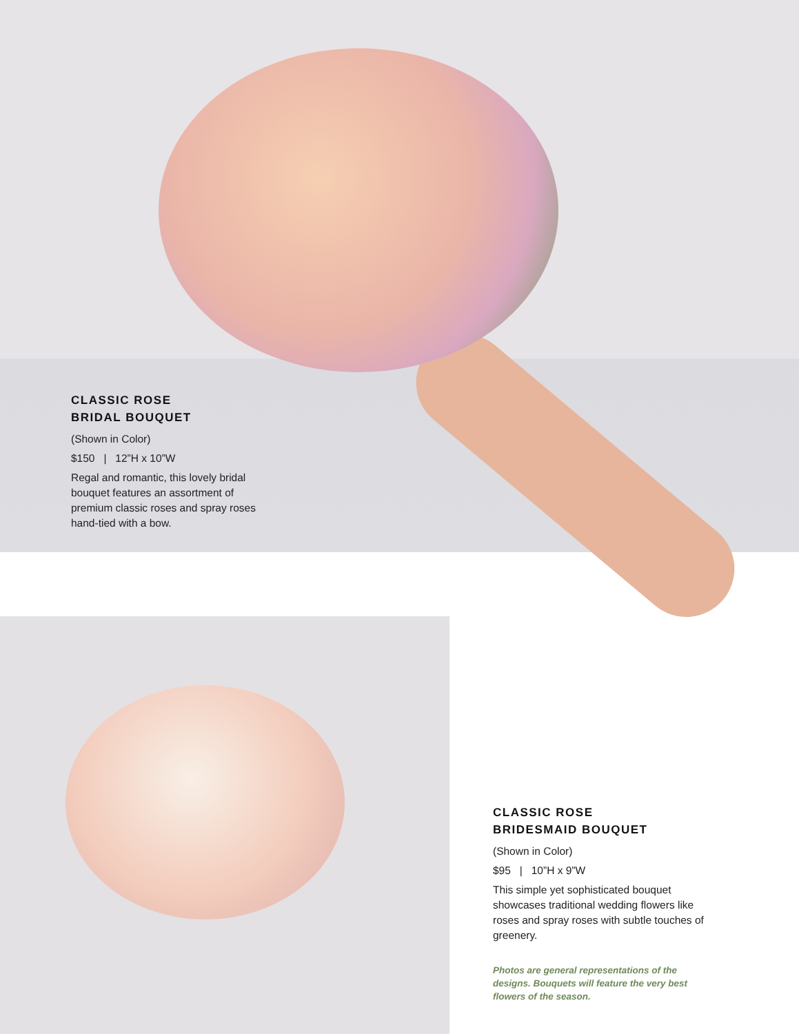CLASSIC ROSE
BRIDAL BOUQUET
(Shown in Color)
$150 | 12”H x 10”W
Regal and romantic, this lovely bridal bouquet features an assortment of premium classic roses and spray roses hand-tied with a bow.
CLASSIC ROSE
BRIDESMAID BOUQUET
(Shown in Color)
$95 | 10”H x 9”W
This simple yet sophisticated bouquet showcases traditional wedding flowers like roses and spray roses with subtle touches of greenery.
Photos are general representations of the designs. Bouquets will feature the very best flowers of the season.